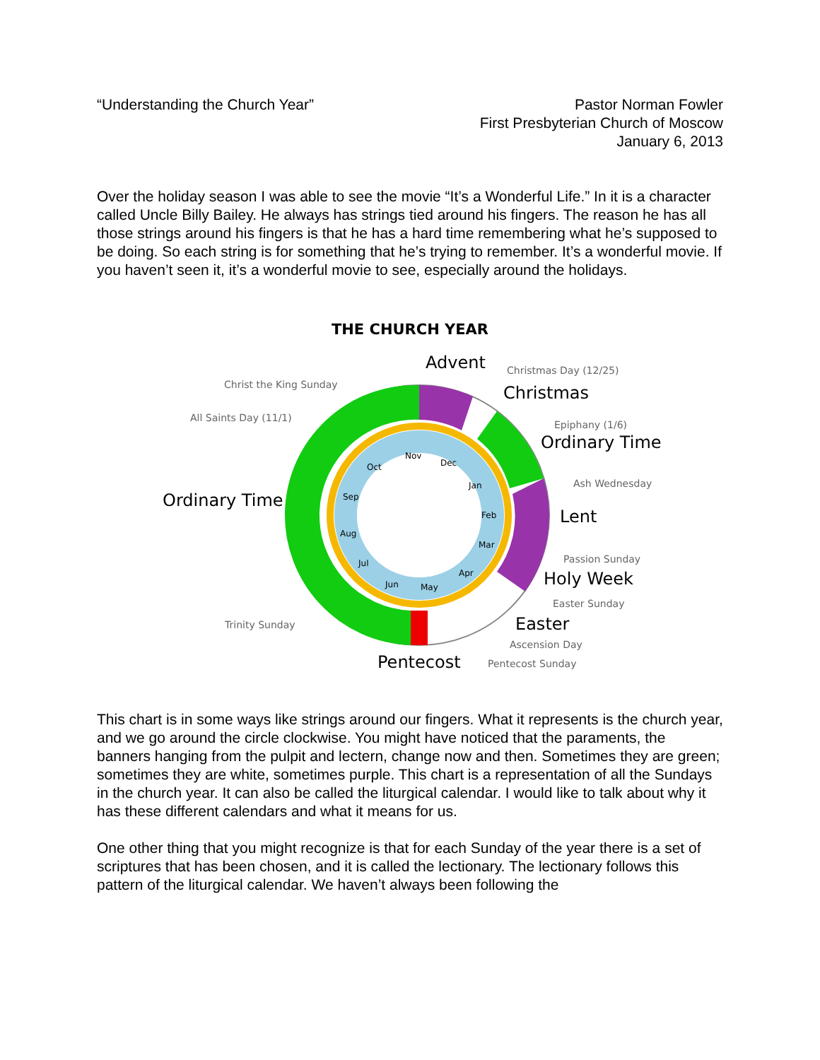“Understanding the Church Year”
Pastor Norman Fowler
First Presbyterian Church of Moscow
January 6, 2013
Over the holiday season I was able to see the movie “It’s a Wonderful Life.” In it is a character called Uncle Billy Bailey. He always has strings tied around his fingers. The reason he has all those strings around his fingers is that he has a hard time remembering what he’s supposed to be doing. So each string is for something that he’s trying to remember. It’s a wonderful movie. If you haven’t seen it, it’s a wonderful movie to see, especially around the holidays.
THE CHURCH YEAR
Nov
Dec
Jan
Feb
Mar
Apr
May
Jun
Jul
Aug
Sep
Oct
Advent
Christmas Day (12/25)
Christmas
Christ the King Sunday
All Saints Day (11/1)
Epiphany (1/6)
Ordinary Time
Ash Wednesday
Ordinary Time
Lent
Passion Sunday
Holy Week
Easter Sunday
Trinity Sunday
Easter
Ascension Day
Pentecost
Pentecost Sunday
This chart is in some ways like strings around our fingers. What it represents is the church year, and we go around the circle clockwise. You might have noticed that the paraments, the banners hanging from the pulpit and lectern, change now and then. Sometimes they are green; sometimes they are white, sometimes purple. This chart is a representation of all the Sundays in the church year. It can also be called the liturgical calendar. I would like to talk about why it has these different calendars and what it means for us.
One other thing that you might recognize is that for each Sunday of the year there is a set of scriptures that has been chosen, and it is called the lectionary. The lectionary follows this pattern of the liturgical calendar. We haven’t always been following the